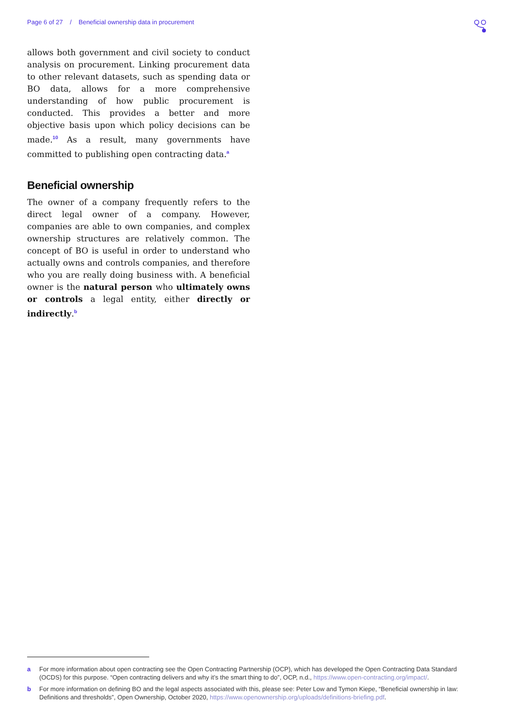Page 6 of 27 / Beneficial ownership data in procurement
allows both government and civil society to conduct analysis on procurement. Linking procurement data to other relevant datasets, such as spending data or BO data, allows for a more comprehensive understanding of how public procurement is conducted. This provides a better and more objective basis upon which policy decisions can be made.<sup>10</sup> As a result, many governments have committed to publishing open contracting data.<sup>a</sup>
Beneficial ownership
The owner of a company frequently refers to the direct legal owner of a company. However, companies are able to own companies, and complex ownership structures are relatively common. The concept of BO is useful in order to understand who actually owns and controls companies, and therefore who you are really doing business with. A beneficial owner is the natural person who ultimately owns or controls a legal entity, either directly or indirectly.<sup>b</sup>
a For more information about open contracting see the Open Contracting Partnership (OCP), which has developed the Open Contracting Data Standard (OCDS) for this purpose. “Open contracting delivers and why it’s the smart thing to do”, OCP, n.d., https://www.open-contracting.org/impact/.
b For more information on defining BO and the legal aspects associated with this, please see: Peter Low and Tymon Kiepe, “Beneficial ownership in law: Definitions and thresholds”, Open Ownership, October 2020, https://www.openownership.org/uploads/definitions-briefing.pdf.